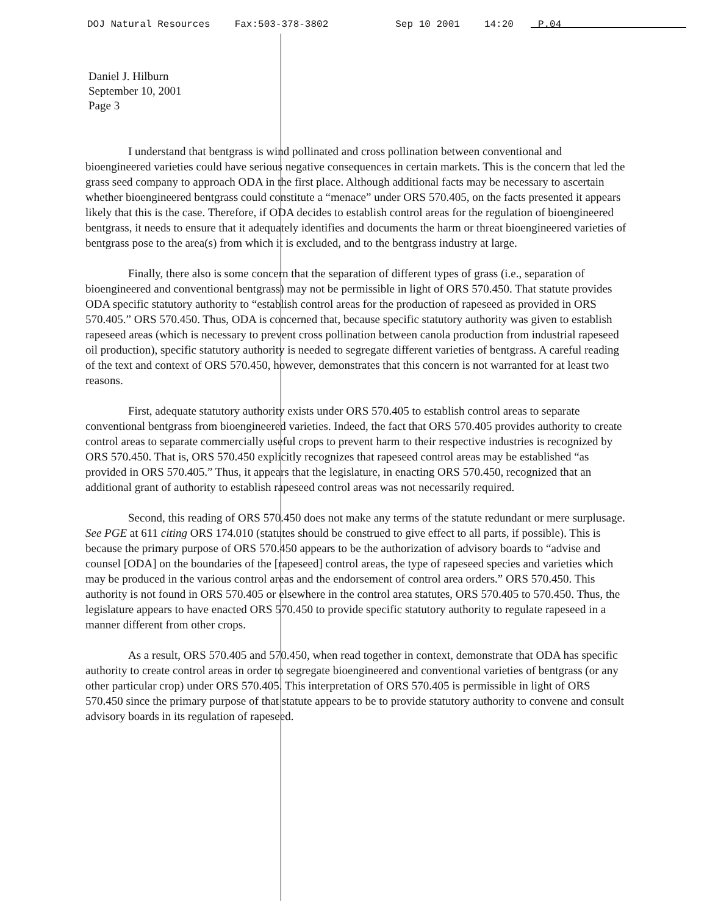DOJ Natural Resources Fax:503-378-3802 Sep 10 2001 14:20 P.04
Daniel J. Hilburn
September 10, 2001
Page 3
I understand that bentgrass is wind pollinated and cross pollination between conventional and bioengineered varieties could have serious negative consequences in certain markets. This is the concern that led the grass seed company to approach ODA in the first place. Although additional facts may be necessary to ascertain whether bioengineered bentgrass could constitute a “menace” under ORS 570.405, on the facts presented it appears likely that this is the case. Therefore, if ODA decides to establish control areas for the regulation of bioengineered bentgrass, it needs to ensure that it adequately identifies and documents the harm or threat bioengineered varieties of bentgrass pose to the area(s) from which it is excluded, and to the bentgrass industry at large.
Finally, there also is some concern that the separation of different types of grass (i.e., separation of bioengineered and conventional bentgrass) may not be permissible in light of ORS 570.450. That statute provides ODA specific statutory authority to “establish control areas for the production of rapeseed as provided in ORS 570.405.” ORS 570.450. Thus, ODA is concerned that, because specific statutory authority was given to establish rapeseed areas (which is necessary to prevent cross pollination between canola production from industrial rapeseed oil production), specific statutory authority is needed to segregate different varieties of bentgrass. A careful reading of the text and context of ORS 570.450, however, demonstrates that this concern is not warranted for at least two reasons.
First, adequate statutory authority exists under ORS 570.405 to establish control areas to separate conventional bentgrass from bioengineered varieties. Indeed, the fact that ORS 570.405 provides authority to create control areas to separate commercially useful crops to prevent harm to their respective industries is recognized by ORS 570.450. That is, ORS 570.450 explicitly recognizes that rapeseed control areas may be established “as provided in ORS 570.405.” Thus, it appears that the legislature, in enacting ORS 570.450, recognized that an additional grant of authority to establish rapeseed control areas was not necessarily required.
Second, this reading of ORS 570.450 does not make any terms of the statute redundant or mere surplusage. See PGE at 611 citing ORS 174.010 (statutes should be construed to give effect to all parts, if possible). This is because the primary purpose of ORS 570.450 appears to be the authorization of advisory boards to “advise and counsel [ODA] on the boundaries of the [rapeseed] control areas, the type of rapeseed species and varieties which may be produced in the various control areas and the endorsement of control area orders.” ORS 570.450. This authority is not found in ORS 570.405 or elsewhere in the control area statutes, ORS 570.405 to 570.450. Thus, the legislature appears to have enacted ORS 570.450 to provide specific statutory authority to regulate rapeseed in a manner different from other crops.
As a result, ORS 570.405 and 570.450, when read together in context, demonstrate that ODA has specific authority to create control areas in order to segregate bioengineered and conventional varieties of bentgrass (or any other particular crop) under ORS 570.405. This interpretation of ORS 570.405 is permissible in light of ORS 570.450 since the primary purpose of that statute appears to be to provide statutory authority to convene and consult advisory boards in its regulation of rapeseed.